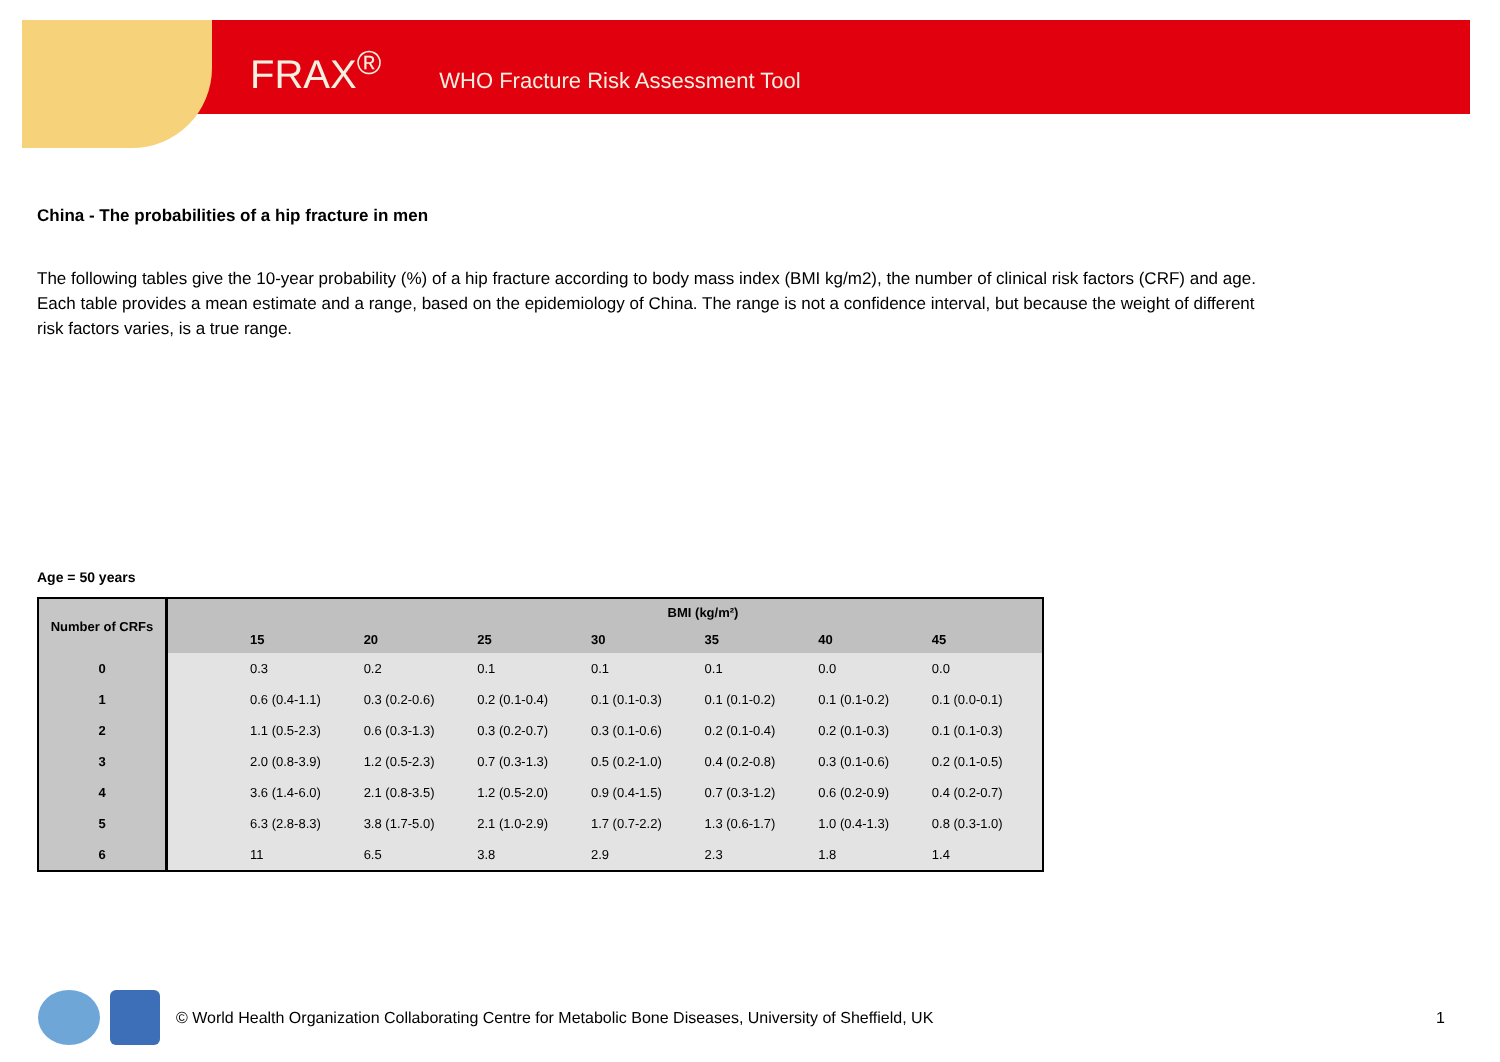FRAX<sup>®</sup> WHO Fracture Risk Assessment Tool
China - The probabilities of a hip fracture in men
The following tables give the 10-year probability (%) of a hip fracture according to body mass index (BMI kg/m2), the number of clinical risk factors (CRF) and age. Each table provides a mean estimate and a range, based on the epidemiology of China. The range is not a confidence interval, but because the weight of different risk factors varies, is a true range.
Age = 50 years
| Number of CRFs | BMI (kg/m²) | | | | | | | |
| --- | --- | --- | --- | --- | --- | --- | --- | --- |
| | | 15 | 20 | 25 | 30 | 35 | 40 | 45 |
| 0 | | 0.3 | 0.2 | 0.1 | 0.1 | 0.1 | 0.0 | 0.0 |
| 1 | | 0.6 (0.4-1.1) | 0.3 (0.2-0.6) | 0.2 (0.1-0.4) | 0.1 (0.1-0.3) | 0.1 (0.1-0.2) | 0.1 (0.1-0.2) | 0.1 (0.0-0.1) |
| 2 | | 1.1 (0.5-2.3) | 0.6 (0.3-1.3) | 0.3 (0.2-0.7) | 0.3 (0.1-0.6) | 0.2 (0.1-0.4) | 0.2 (0.1-0.3) | 0.1 (0.1-0.3) |
| 3 | | 2.0 (0.8-3.9) | 1.2 (0.5-2.3) | 0.7 (0.3-1.3) | 0.5 (0.2-1.0) | 0.4 (0.2-0.8) | 0.3 (0.1-0.6) | 0.2 (0.1-0.5) |
| 4 | | 3.6 (1.4-6.0) | 2.1 (0.8-3.5) | 1.2 (0.5-2.0) | 0.9 (0.4-1.5) | 0.7 (0.3-1.2) | 0.6 (0.2-0.9) | 0.4 (0.2-0.7) |
| 5 | | 6.3 (2.8-8.3) | 3.8 (1.7-5.0) | 2.1 (1.0-2.9) | 1.7 (0.7-2.2) | 1.3 (0.6-1.7) | 1.0 (0.4-1.3) | 0.8 (0.3-1.0) |
| 6 | | 11 | 6.5 | 3.8 | 2.9 | 2.3 | 1.8 | 1.4 |
© World Health Organization Collaborating Centre for Metabolic Bone Diseases, University of Sheffield, UK 1